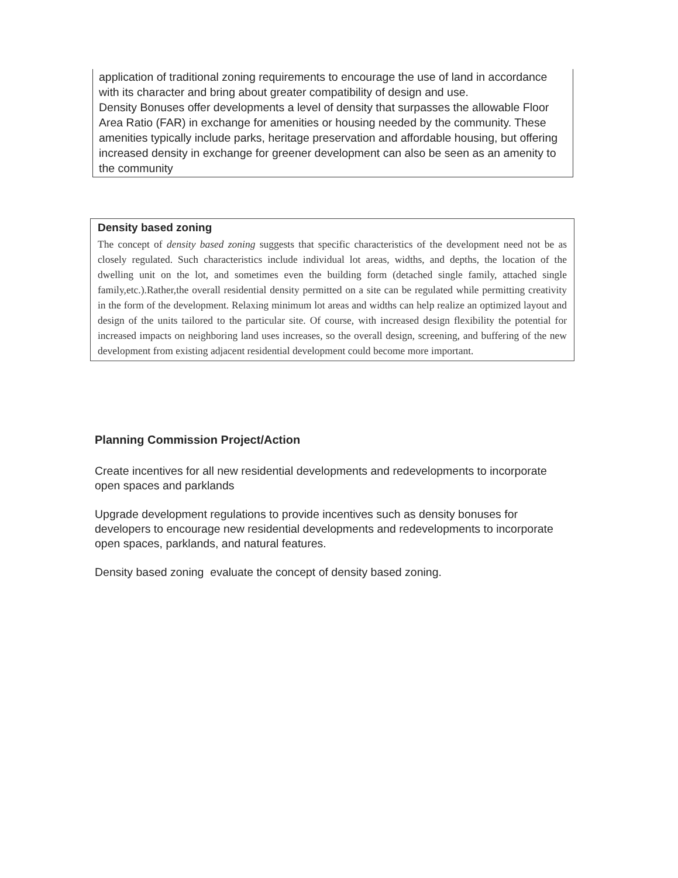application of traditional zoning requirements to encourage the use of land in accordance with its character and bring about greater compatibility of design and use.
Density Bonuses offer developments a level of density that surpasses the allowable Floor Area Ratio (FAR) in exchange for amenities or housing needed by the community. These amenities typically include parks, heritage preservation and affordable housing, but offering increased density in exchange for greener development can also be seen as an amenity to the community
Density based zoning
The concept of density based zoning suggests that specific characteristics of the development need not be as closely regulated. Such characteristics include individual lot areas, widths, and depths, the location of the dwelling unit on the lot, and sometimes even the building form (detached single family, attached single family,etc.).Rather,the overall residential density permitted on a site can be regulated while permitting creativity in the form of the development. Relaxing minimum lot areas and widths can help realize an optimized layout and design of the units tailored to the particular site. Of course, with increased design flexibility the potential for increased impacts on neighboring land uses increases, so the overall design, screening, and buffering of the new development from existing adjacent residential development could become more important.
Planning Commission Project/Action
Create incentives for all new residential developments and redevelopments to incorporate open spaces and parklands
Upgrade development regulations to provide incentives such as density bonuses for developers to encourage new residential developments and redevelopments to incorporate open spaces, parklands, and natural features.
Density based zoning evaluate the concept of density based zoning.